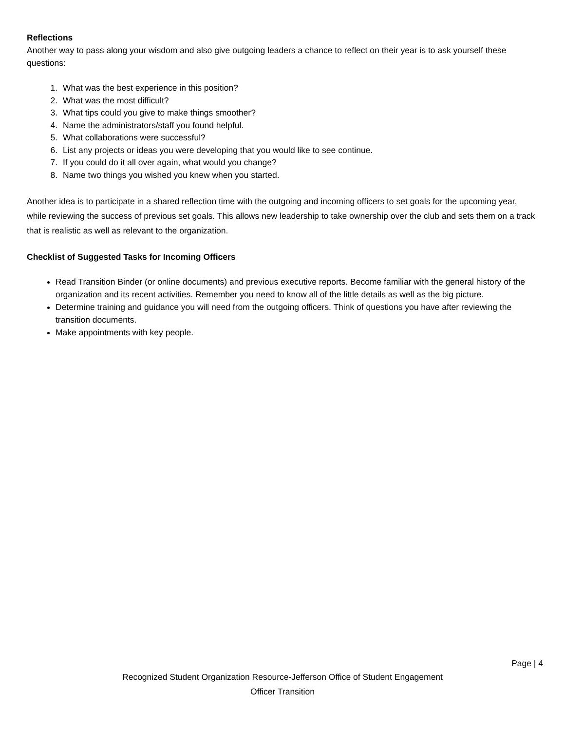Reflections
Another way to pass along your wisdom and also give outgoing leaders a chance to reflect on their year is to ask yourself these questions:
1. What was the best experience in this position?
2. What was the most difficult?
3. What tips could you give to make things smoother?
4. Name the administrators/staff you found helpful.
5. What collaborations were successful?
6. List any projects or ideas you were developing that you would like to see continue.
7. If you could do it all over again, what would you change?
8. Name two things you wished you knew when you started.
Another idea is to participate in a shared reflection time with the outgoing and incoming officers to set goals for the upcoming year, while reviewing the success of previous set goals. This allows new leadership to take ownership over the club and sets them on a track that is realistic as well as relevant to the organization.
Checklist of Suggested Tasks for Incoming Officers
Read Transition Binder (or online documents) and previous executive reports. Become familiar with the general history of the organization and its recent activities. Remember you need to know all of the little details as well as the big picture.
Determine training and guidance you will need from the outgoing officers. Think of questions you have after reviewing the transition documents.
Make appointments with key people.
Page | 4
Recognized Student Organization Resource-Jefferson Office of Student Engagement
Officer Transition